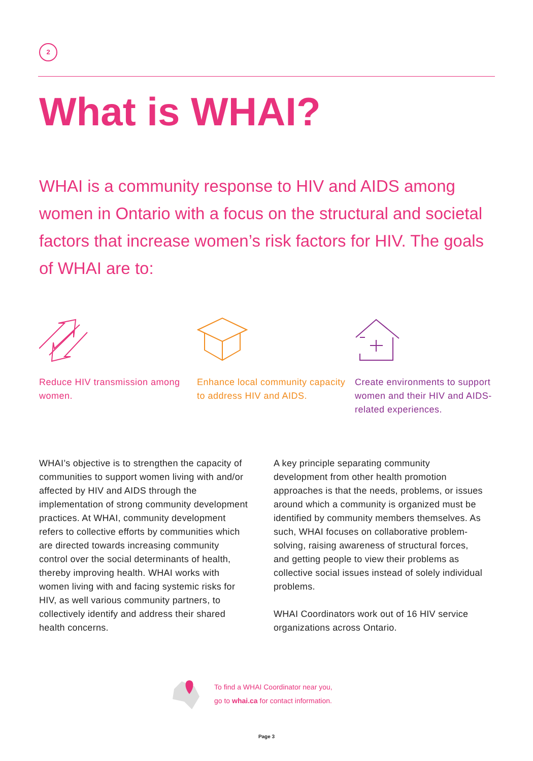2
What is WHAI?
WHAI is a community response to HIV and AIDS among women in Ontario with a focus on the structural and societal factors that increase women’s risk factors for HIV. The goals of WHAI are to:
Reduce HIV transmission among women.
Enhance local community capacity to address HIV and AIDS.
Create environments to support women and their HIV and AIDS-related experiences.
WHAI’s objective is to strengthen the capacity of communities to support women living with and/or affected by HIV and AIDS through the implementation of strong community development practices. At WHAI, community development refers to collective efforts by communities which are directed towards increasing community control over the social determinants of health, thereby improving health. WHAI works with women living with and facing systemic risks for HIV, as well various community partners, to collectively identify and address their shared health concerns.
A key principle separating community development from other health promotion approaches is that the needs, problems, or issues around which a community is organized must be identified by community members themselves. As such, WHAI focuses on collaborative problem-solving, raising awareness of structural forces, and getting people to view their problems as collective social issues instead of solely individual problems.
WHAI Coordinators work out of 16 HIV service organizations across Ontario.
To find a WHAI Coordinator near you,
go to whai.ca for contact information.
Page 3